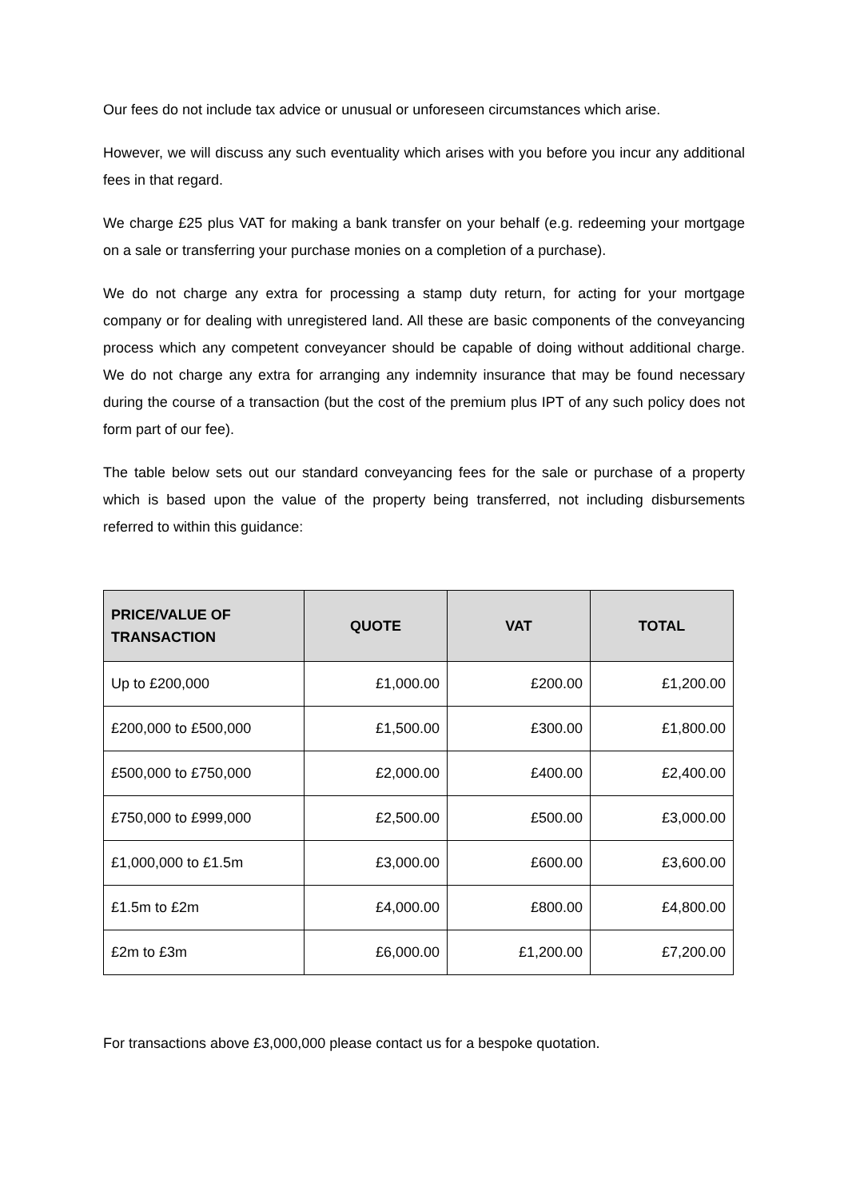Our fees do not include tax advice or unusual or unforeseen circumstances which arise.
However, we will discuss any such eventuality which arises with you before you incur any additional fees in that regard.
We charge £25 plus VAT for making a bank transfer on your behalf (e.g. redeeming your mortgage on a sale or transferring your purchase monies on a completion of a purchase).
We do not charge any extra for processing a stamp duty return, for acting for your mortgage company or for dealing with unregistered land. All these are basic components of the conveyancing process which any competent conveyancer should be capable of doing without additional charge. We do not charge any extra for arranging any indemnity insurance that may be found necessary during the course of a transaction (but the cost of the premium plus IPT of any such policy does not form part of our fee).
The table below sets out our standard conveyancing fees for the sale or purchase of a property which is based upon the value of the property being transferred, not including disbursements referred to within this guidance:
| PRICE/VALUE OF TRANSACTION | QUOTE | VAT | TOTAL |
| --- | --- | --- | --- |
| Up to £200,000 | £1,000.00 | £200.00 | £1,200.00 |
| £200,000 to £500,000 | £1,500.00 | £300.00 | £1,800.00 |
| £500,000 to £750,000 | £2,000.00 | £400.00 | £2,400.00 |
| £750,000 to £999,000 | £2,500.00 | £500.00 | £3,000.00 |
| £1,000,000 to £1.5m | £3,000.00 | £600.00 | £3,600.00 |
| £1.5m to £2m | £4,000.00 | £800.00 | £4,800.00 |
| £2m to £3m | £6,000.00 | £1,200.00 | £7,200.00 |
For transactions above £3,000,000 please contact us for a bespoke quotation.